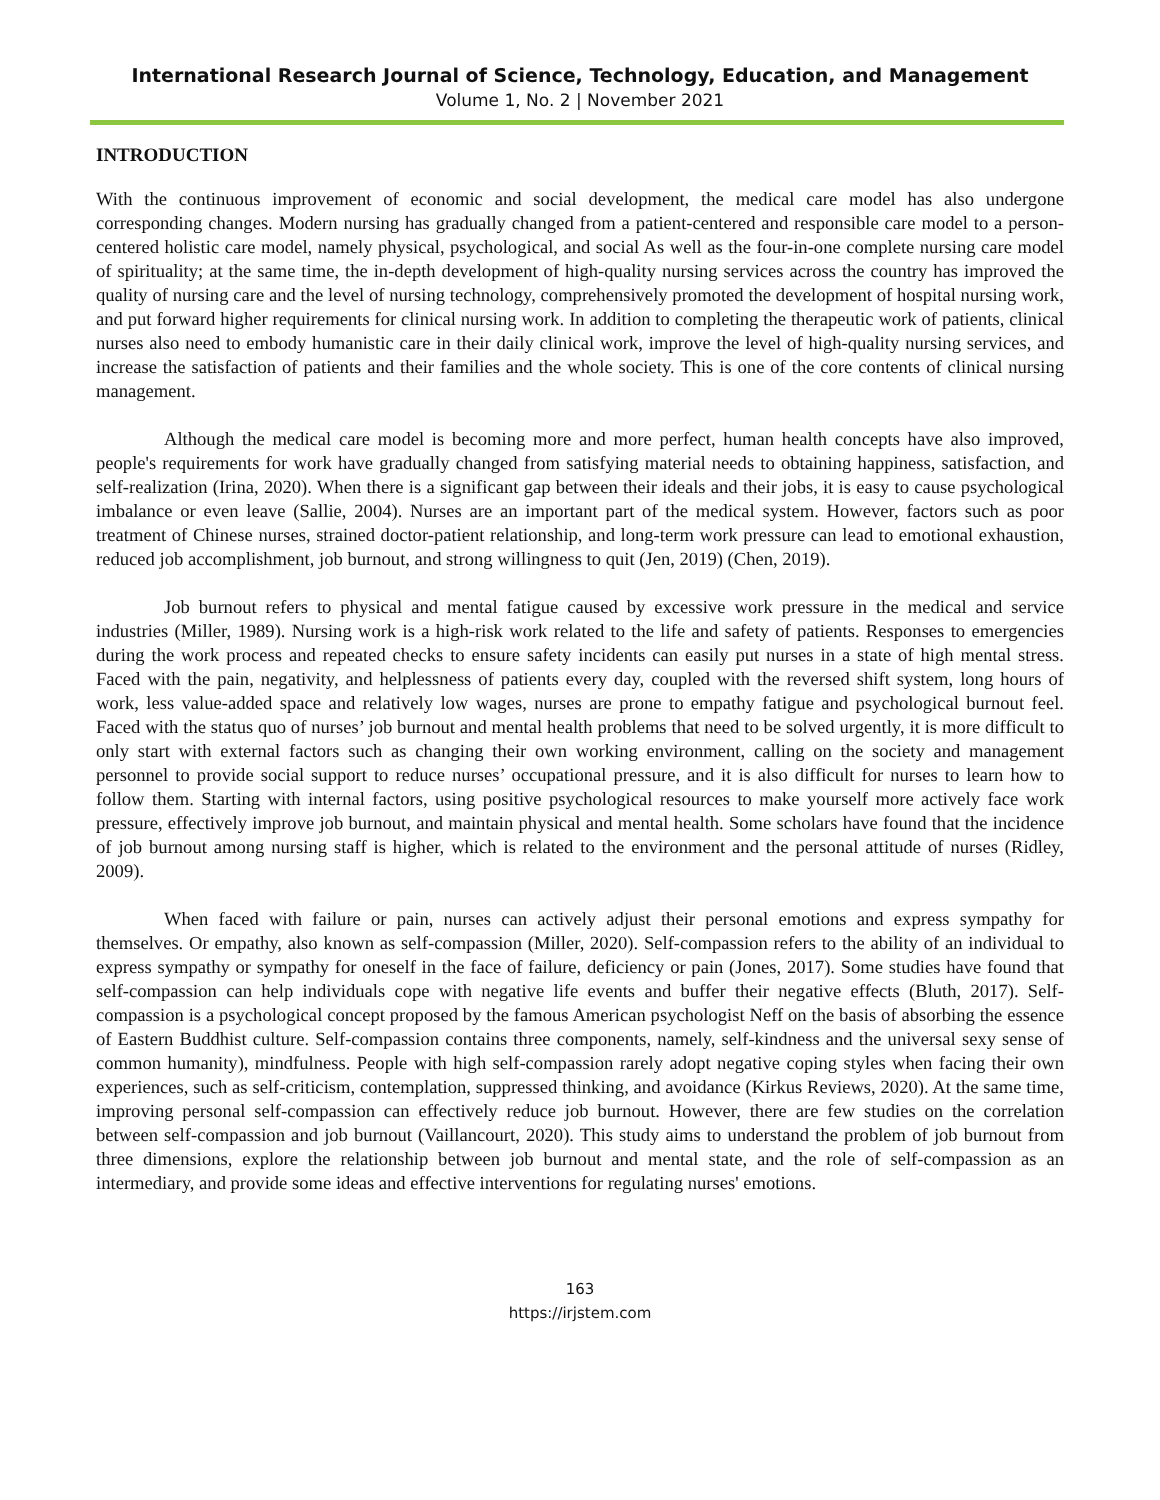International Research Journal of Science, Technology, Education, and Management
Volume 1, No. 2 | November 2021
INTRODUCTION
With the continuous improvement of economic and social development, the medical care model has also undergone corresponding changes. Modern nursing has gradually changed from a patient-centered and responsible care model to a person-centered holistic care model, namely physical, psychological, and social As well as the four-in-one complete nursing care model of spirituality; at the same time, the in-depth development of high-quality nursing services across the country has improved the quality of nursing care and the level of nursing technology, comprehensively promoted the development of hospital nursing work, and put forward higher requirements for clinical nursing work. In addition to completing the therapeutic work of patients, clinical nurses also need to embody humanistic care in their daily clinical work, improve the level of high-quality nursing services, and increase the satisfaction of patients and their families and the whole society. This is one of the core contents of clinical nursing management.
Although the medical care model is becoming more and more perfect, human health concepts have also improved, people's requirements for work have gradually changed from satisfying material needs to obtaining happiness, satisfaction, and self-realization (Irina, 2020). When there is a significant gap between their ideals and their jobs, it is easy to cause psychological imbalance or even leave (Sallie, 2004). Nurses are an important part of the medical system. However, factors such as poor treatment of Chinese nurses, strained doctor-patient relationship, and long-term work pressure can lead to emotional exhaustion, reduced job accomplishment, job burnout, and strong willingness to quit (Jen, 2019) (Chen, 2019).
Job burnout refers to physical and mental fatigue caused by excessive work pressure in the medical and service industries (Miller, 1989). Nursing work is a high-risk work related to the life and safety of patients. Responses to emergencies during the work process and repeated checks to ensure safety incidents can easily put nurses in a state of high mental stress. Faced with the pain, negativity, and helplessness of patients every day, coupled with the reversed shift system, long hours of work, less value-added space and relatively low wages, nurses are prone to empathy fatigue and psychological burnout feel. Faced with the status quo of nurses’ job burnout and mental health problems that need to be solved urgently, it is more difficult to only start with external factors such as changing their own working environment, calling on the society and management personnel to provide social support to reduce nurses’ occupational pressure, and it is also difficult for nurses to learn how to follow them. Starting with internal factors, using positive psychological resources to make yourself more actively face work pressure, effectively improve job burnout, and maintain physical and mental health. Some scholars have found that the incidence of job burnout among nursing staff is higher, which is related to the environment and the personal attitude of nurses (Ridley, 2009).
When faced with failure or pain, nurses can actively adjust their personal emotions and express sympathy for themselves. Or empathy, also known as self-compassion (Miller, 2020). Self-compassion refers to the ability of an individual to express sympathy or sympathy for oneself in the face of failure, deficiency or pain (Jones, 2017). Some studies have found that self-compassion can help individuals cope with negative life events and buffer their negative effects (Bluth, 2017). Self-compassion is a psychological concept proposed by the famous American psychologist Neff on the basis of absorbing the essence of Eastern Buddhist culture. Self-compassion contains three components, namely, self-kindness and the universal sexy sense of common humanity), mindfulness. People with high self-compassion rarely adopt negative coping styles when facing their own experiences, such as self-criticism, contemplation, suppressed thinking, and avoidance (Kirkus Reviews, 2020). At the same time, improving personal self-compassion can effectively reduce job burnout. However, there are few studies on the correlation between self-compassion and job burnout (Vaillancourt, 2020). This study aims to understand the problem of job burnout from three dimensions, explore the relationship between job burnout and mental state, and the role of self-compassion as an intermediary, and provide some ideas and effective interventions for regulating nurses' emotions.
163
https://irjstem.com